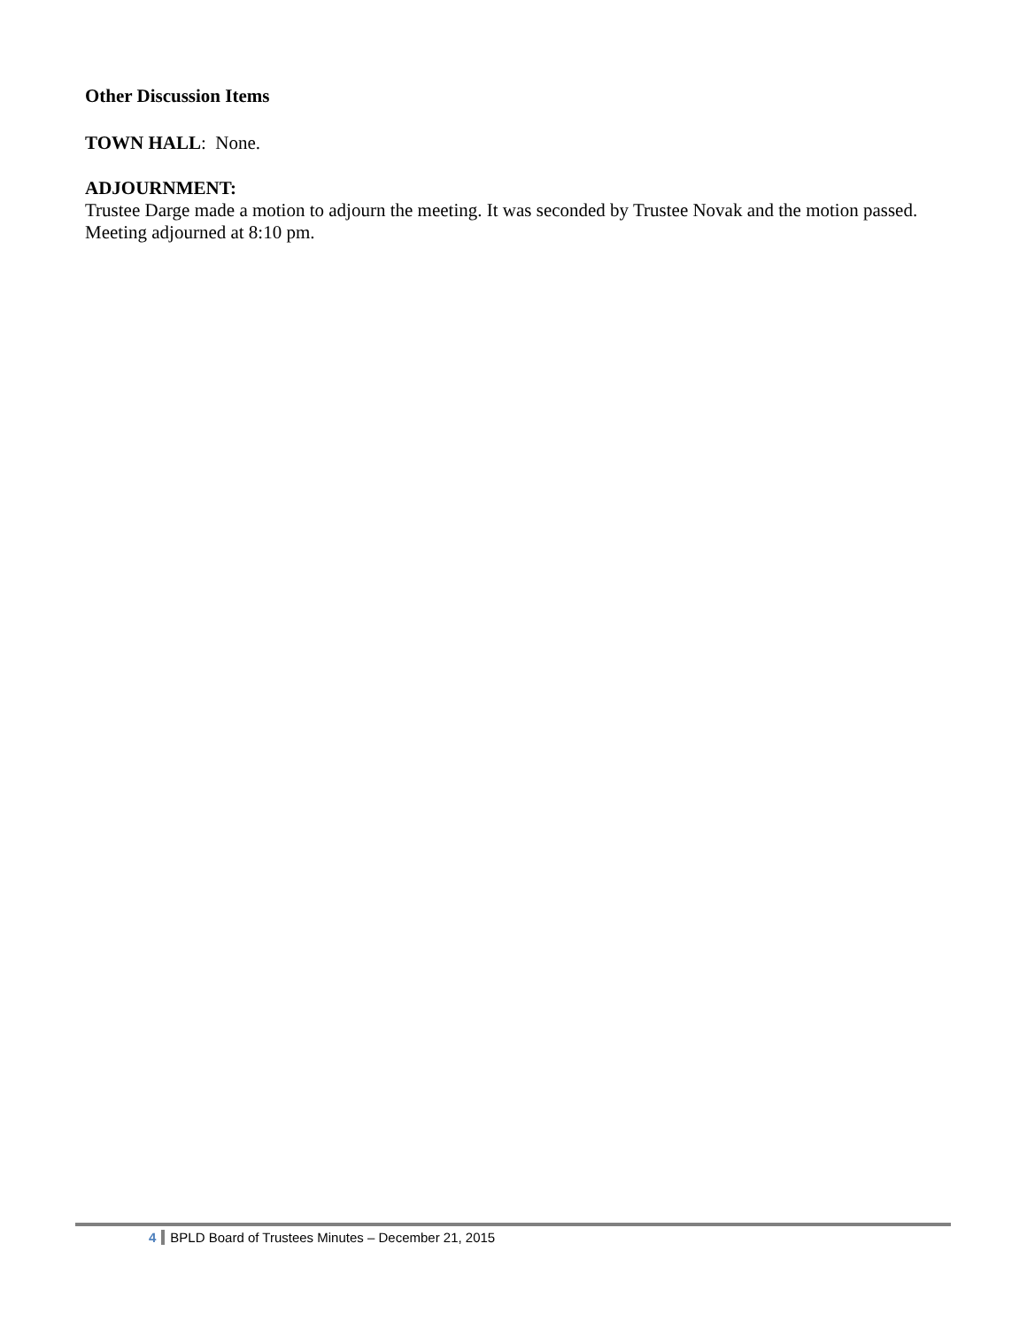Other Discussion Items
TOWN HALL: None.
ADJOURNMENT:
Trustee Darge made a motion to adjourn the meeting. It was seconded by Trustee Novak and the motion passed. Meeting adjourned at 8:10 pm.
4 BPLD Board of Trustees Minutes – December 21, 2015